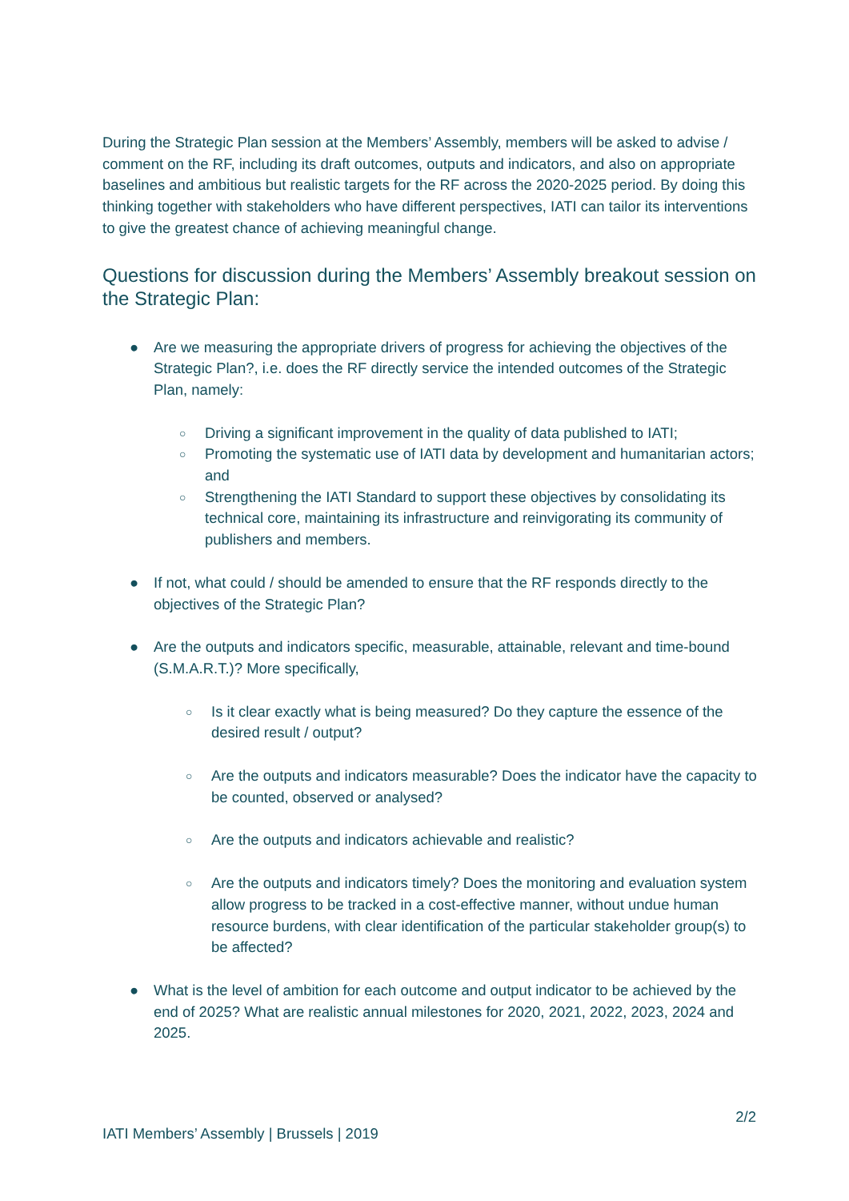During the Strategic Plan session at the Members’ Assembly, members will be asked to advise / comment on the RF, including its draft outcomes, outputs and indicators, and also on appropriate baselines and ambitious but realistic targets for the RF across the 2020-2025 period. By doing this thinking together with stakeholders who have different perspectives, IATI can tailor its interventions to give the greatest chance of achieving meaningful change.
Questions for discussion during the Members’ Assembly breakout session on the Strategic Plan:
● Are we measuring the appropriate drivers of progress for achieving the objectives of the Strategic Plan?, i.e. does the RF directly service the intended outcomes of the Strategic Plan, namely:
○ Driving a significant improvement in the quality of data published to IATI;
○ Promoting the systematic use of IATI data by development and humanitarian actors; and
○ Strengthening the IATI Standard to support these objectives by consolidating its technical core, maintaining its infrastructure and reinvigorating its community of publishers and members.
● If not, what could / should be amended to ensure that the RF responds directly to the objectives of the Strategic Plan?
● Are the outputs and indicators specific, measurable, attainable, relevant and time-bound (S.M.A.R.T.)? More specifically,
○ Is it clear exactly what is being measured? Do they capture the essence of the desired result / output?
○ Are the outputs and indicators measurable? Does the indicator have the capacity to be counted, observed or analysed?
○ Are the outputs and indicators achievable and realistic?
○ Are the outputs and indicators timely? Does the monitoring and evaluation system allow progress to be tracked in a cost-effective manner, without undue human resource burdens, with clear identification of the particular stakeholder group(s) to be affected?
● What is the level of ambition for each outcome and output indicator to be achieved by the end of 2025? What are realistic annual milestones for 2020, 2021, 2022, 2023, 2024 and 2025.
2/2
IATI Members’ Assembly | Brussels | 2019